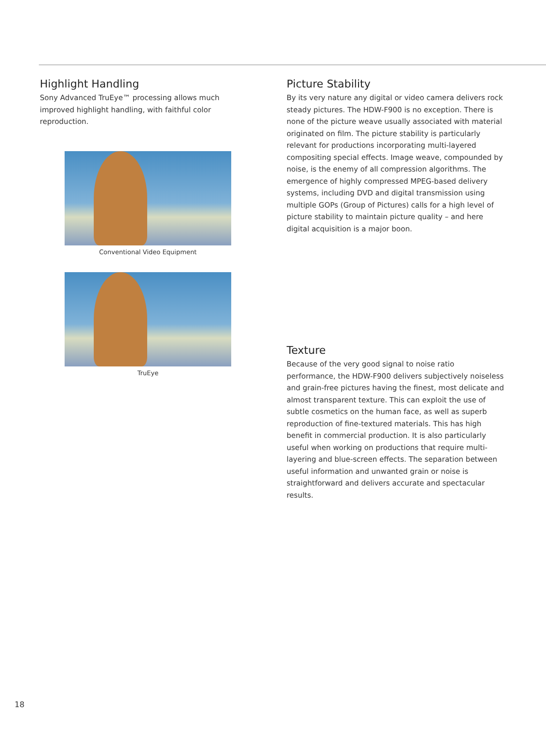Highlight Handling
Sony Advanced TruEye™ processing allows much improved highlight handling, with faithful color reproduction.
Conventional Video Equipment
TruEye
Picture Stability
By its very nature any digital or video camera delivers rock steady pictures. The HDW-F900 is no exception. There is none of the picture weave usually associated with material originated on film. The picture stability is particularly relevant for productions incorporating multi-layered compositing special effects. Image weave, compounded by noise, is the enemy of all compression algorithms. The emergence of highly compressed MPEG-based delivery systems, including DVD and digital transmission using multiple GOPs (Group of Pictures) calls for a high level of picture stability to maintain picture quality – and here digital acquisition is a major boon.
Texture
Because of the very good signal to noise ratio performance, the HDW-F900 delivers subjectively noiseless and grain-free pictures having the finest, most delicate and almost transparent texture. This can exploit the use of subtle cosmetics on the human face, as well as superb reproduction of fine-textured materials. This has high benefit in commercial production. It is also particularly useful when working on productions that require multi-layering and blue-screen effects. The separation between useful information and unwanted grain or noise is straightforward and delivers accurate and spectacular results.
18